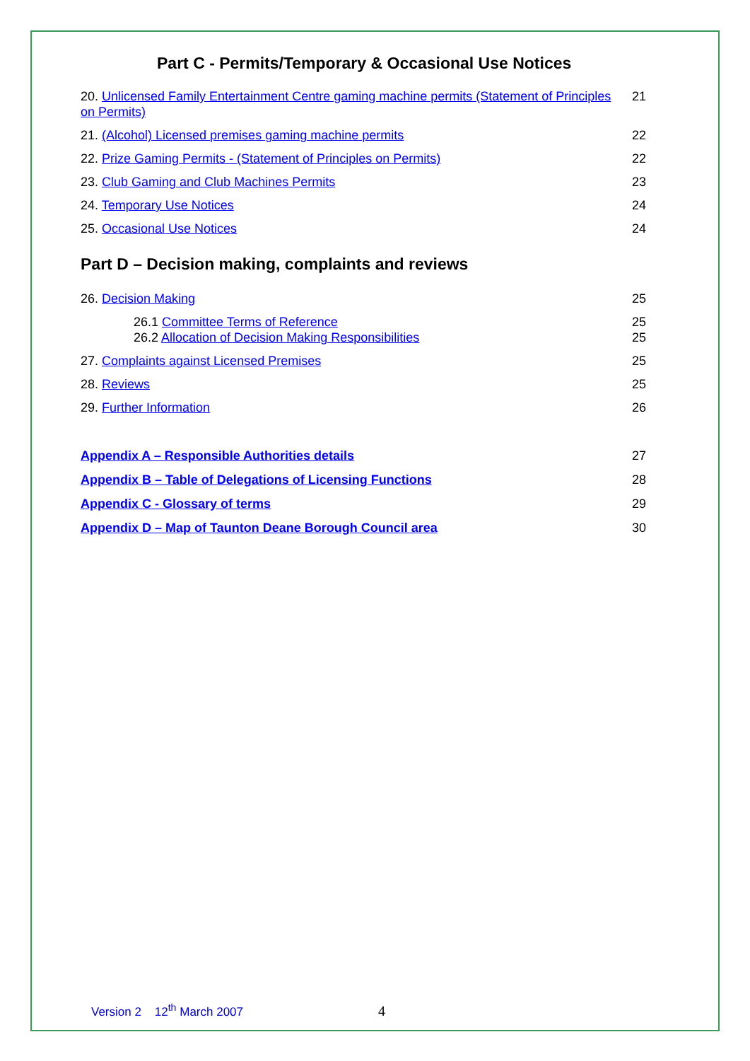Part C - Permits/Temporary & Occasional Use Notices
20. Unlicensed Family Entertainment Centre gaming machine permits (Statement of Principles on Permits)
21
21. (Alcohol) Licensed premises gaming machine permits
22
22. Prize Gaming Permits - (Statement of Principles on Permits)
22
23. Club Gaming and Club Machines Permits
23
24. Temporary Use Notices 24
25. Occasional Use Notices 24
Part D – Decision making, complaints and reviews
26. Decision Making 25
26.1 Committee Terms of Reference
25
26.2 Allocation of Decision Making Responsibilities
25
27. Complaints against Licensed Premises
25
28. Reviews 25
29. Further Information 26
Appendix A – Responsible Authorities details
27
Appendix B – Table of Delegations of Licensing Functions
28
Appendix C - Glossary of terms 29
Appendix D – Map of Taunton Deane Borough Council area
30
Version 2 12<sup>th</sup> March 2007 4